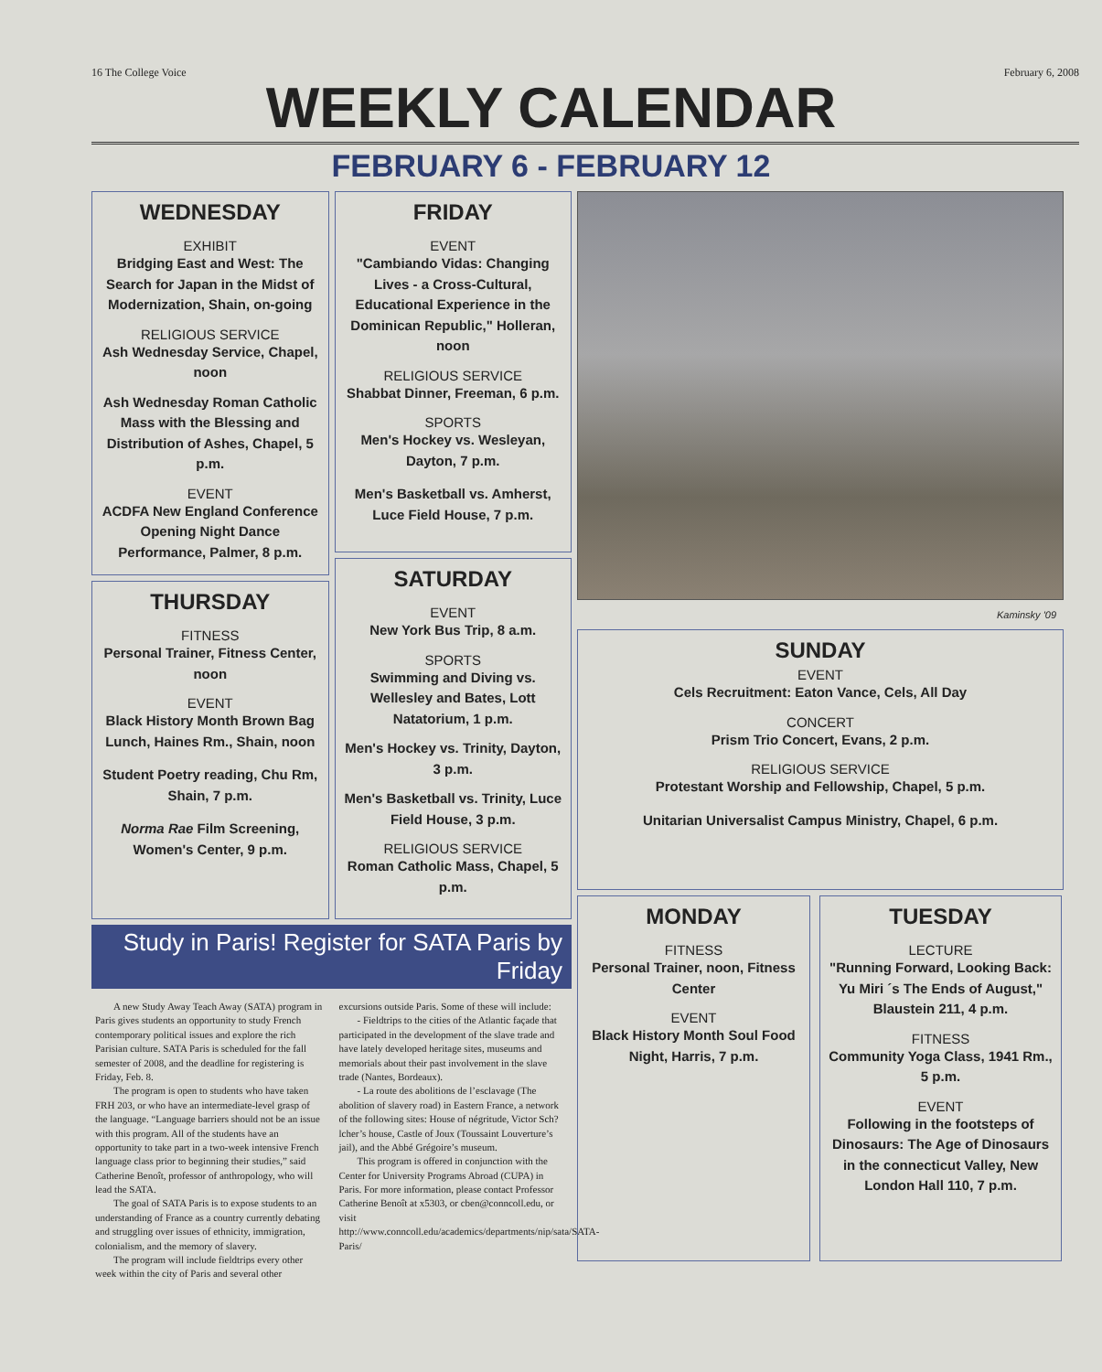16 The College Voice February 6, 2008
WEEKLY CALENDAR
FEBRUARY 6 - FEBRUARY 12
WEDNESDAY
EXHIBIT
Bridging East and West: The Search for Japan in the Midst of Modernization, Shain, on-going
RELIGIOUS SERVICE
Ash Wednesday Service, Chapel, noon
Ash Wednesday Roman Catholic Mass with the Blessing and Distribution of Ashes, Chapel, 5 p.m.
EVENT
ACDFA New England Conference Opening Night Dance Performance, Palmer, 8 p.m.
THURSDAY
FITNESS
Personal Trainer, Fitness Center, noon
EVENT
Black History Month Brown Bag Lunch, Haines Rm., Shain, noon
Student Poetry reading, Chu Rm, Shain, 7 p.m.
Norma Rae Film Screening, Women's Center, 9 p.m.
FRIDAY
EVENT
"Cambiando Vidas: Changing Lives - a Cross-Cultural, Educational Experience in the Dominican Republic," Holleran, noon
RELIGIOUS SERVICE
Shabbat Dinner, Freeman, 6 p.m.
SPORTS
Men's Hockey vs. Wesleyan, Dayton, 7 p.m.
Men's Basketball vs. Amherst, Luce Field House, 7 p.m.
SATURDAY
EVENT
New York Bus Trip, 8 a.m.
SPORTS
Swimming and Diving vs. Wellesley and Bates, Lott Natatorium, 1 p.m.
Men's Hockey vs. Trinity, Dayton, 3 p.m.
Men's Basketball vs. Trinity, Luce Field House, 3 p.m.
RELIGIOUS SERVICE
Roman Catholic Mass, Chapel, 5 p.m.
Study in Paris! Register for SATA Paris by Friday
A new Study Away Teach Away (SATA) program in Paris gives students an opportunity to study French contemporary political issues and explore the rich Parisian culture. SATA Paris is scheduled for the fall semester of 2008, and the deadline for registering is Friday, Feb. 8.
The program is open to students who have taken FRH 203, or who have an intermediate-level grasp of the language. “Language barriers should not be an issue with this program. All of the students have an opportunity to take part in a two-week intensive French language class prior to beginning their studies,” said Catherine Benoît, professor of anthropology, who will lead the SATA.
The goal of SATA Paris is to expose students to an understanding of France as a country currently debating and struggling over issues of ethnicity, immigration, colonialism, and the memory of slavery.
The program will include fieldtrips every other week within the city of Paris and several other excursions outside Paris. Some of these will include:
- Fieldtrips to the cities of the Atlantic façade that participated in the development of the slave trade and have lately developed heritage sites, museums and memorials about their past involvement in the slave trade (Nantes, Bordeaux).
- La route des abolitions de l’esclavage (The abolition of slavery road) in Eastern France, a network of the following sites: House of négritude, Victor Sch?lcher’s house, Castle of Joux (Toussaint Louverture’s jail), and the Abbé Grégoire’s museum.
This program is offered in conjunction with the Center for University Programs Abroad (CUPA) in Paris. For more information, please contact Professor Catherine Benoît at x5303, or cben@conncoll.edu, or visit http://www.conncoll.edu/academics/departments/nip/sata/SATA-Paris/
Kaminsky '09
SUNDAY
EVENT
Cels Recruitment: Eaton Vance, Cels, All Day
CONCERT
Prism Trio Concert, Evans, 2 p.m.
RELIGIOUS SERVICE
Protestant Worship and Fellowship, Chapel, 5 p.m.
Unitarian Universalist Campus Ministry, Chapel, 6 p.m.
MONDAY
FITNESS
Personal Trainer, noon, Fitness Center
EVENT
Black History Month Soul Food Night, Harris, 7 p.m.
TUESDAY
LECTURE
"Running Forward, Looking Back: Yu Miri ´s The Ends of August," Blaustein 211, 4 p.m.
FITNESS
Community Yoga Class, 1941 Rm., 5 p.m.
EVENT
Following in the footsteps of Dinosaurs: The Age of Dinosaurs in the connecticut Valley, New London Hall 110, 7 p.m.